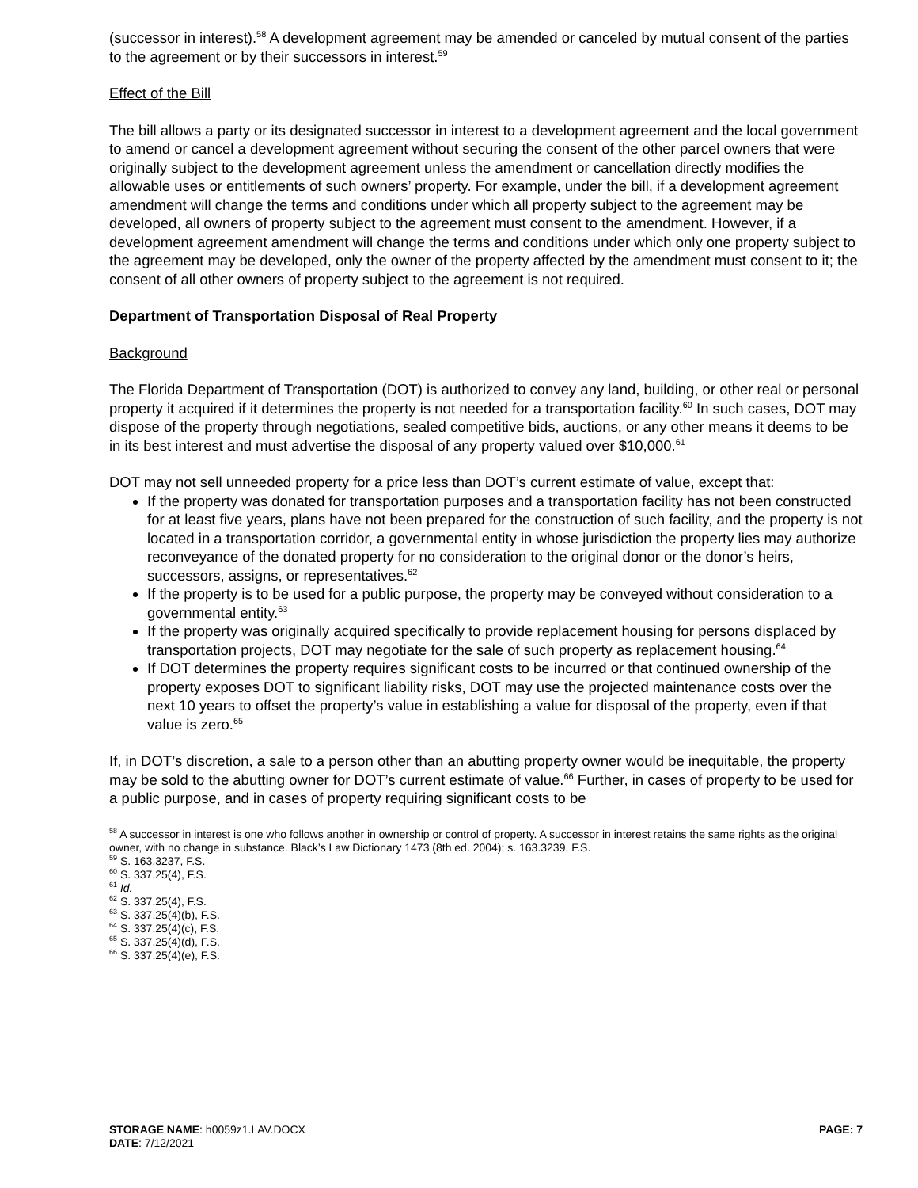(successor in interest).<sup>58</sup> A development agreement may be amended or canceled by mutual consent of the parties to the agreement or by their successors in interest.<sup>59</sup>
Effect of the Bill
The bill allows a party or its designated successor in interest to a development agreement and the local government to amend or cancel a development agreement without securing the consent of the other parcel owners that were originally subject to the development agreement unless the amendment or cancellation directly modifies the allowable uses or entitlements of such owners’ property. For example, under the bill, if a development agreement amendment will change the terms and conditions under which all property subject to the agreement may be developed, all owners of property subject to the agreement must consent to the amendment. However, if a development agreement amendment will change the terms and conditions under which only one property subject to the agreement may be developed, only the owner of the property affected by the amendment must consent to it; the consent of all other owners of property subject to the agreement is not required.
Department of Transportation Disposal of Real Property
Background
The Florida Department of Transportation (DOT) is authorized to convey any land, building, or other real or personal property it acquired if it determines the property is not needed for a transportation facility.<sup>60</sup> In such cases, DOT may dispose of the property through negotiations, sealed competitive bids, auctions, or any other means it deems to be in its best interest and must advertise the disposal of any property valued over $10,000.<sup>61</sup>
DOT may not sell unneeded property for a price less than DOT’s current estimate of value, except that:
If the property was donated for transportation purposes and a transportation facility has not been constructed for at least five years, plans have not been prepared for the construction of such facility, and the property is not located in a transportation corridor, a governmental entity in whose jurisdiction the property lies may authorize reconveyance of the donated property for no consideration to the original donor or the donor’s heirs, successors, assigns, or representatives.<sup>62</sup>
If the property is to be used for a public purpose, the property may be conveyed without consideration to a governmental entity.<sup>63</sup>
If the property was originally acquired specifically to provide replacement housing for persons displaced by transportation projects, DOT may negotiate for the sale of such property as replacement housing.<sup>64</sup>
If DOT determines the property requires significant costs to be incurred or that continued ownership of the property exposes DOT to significant liability risks, DOT may use the projected maintenance costs over the next 10 years to offset the property’s value in establishing a value for disposal of the property, even if that value is zero.<sup>65</sup>
If, in DOT’s discretion, a sale to a person other than an abutting property owner would be inequitable, the property may be sold to the abutting owner for DOT’s current estimate of value.<sup>66</sup> Further, in cases of property to be used for a public purpose, and in cases of property requiring significant costs to be
<sup>58</sup> A successor in interest is one who follows another in ownership or control of property. A successor in interest retains the same rights as the original owner, with no change in substance. Black’s Law Dictionary 1473 (8th ed. 2004); s. 163.3239, F.S.
<sup>59</sup> S. 163.3237, F.S.
<sup>60</sup> S. 337.25(4), F.S.
<sup>61</sup> Id.
<sup>62</sup> S. 337.25(4), F.S.
<sup>63</sup> S. 337.25(4)(b), F.S.
<sup>64</sup> S. 337.25(4)(c), F.S.
<sup>65</sup> S. 337.25(4)(d), F.S.
<sup>66</sup> S. 337.25(4)(e), F.S.
STORAGE NAME: h0059z1.LAV.DOCX
DATE: 7/12/2021
PAGE: 7